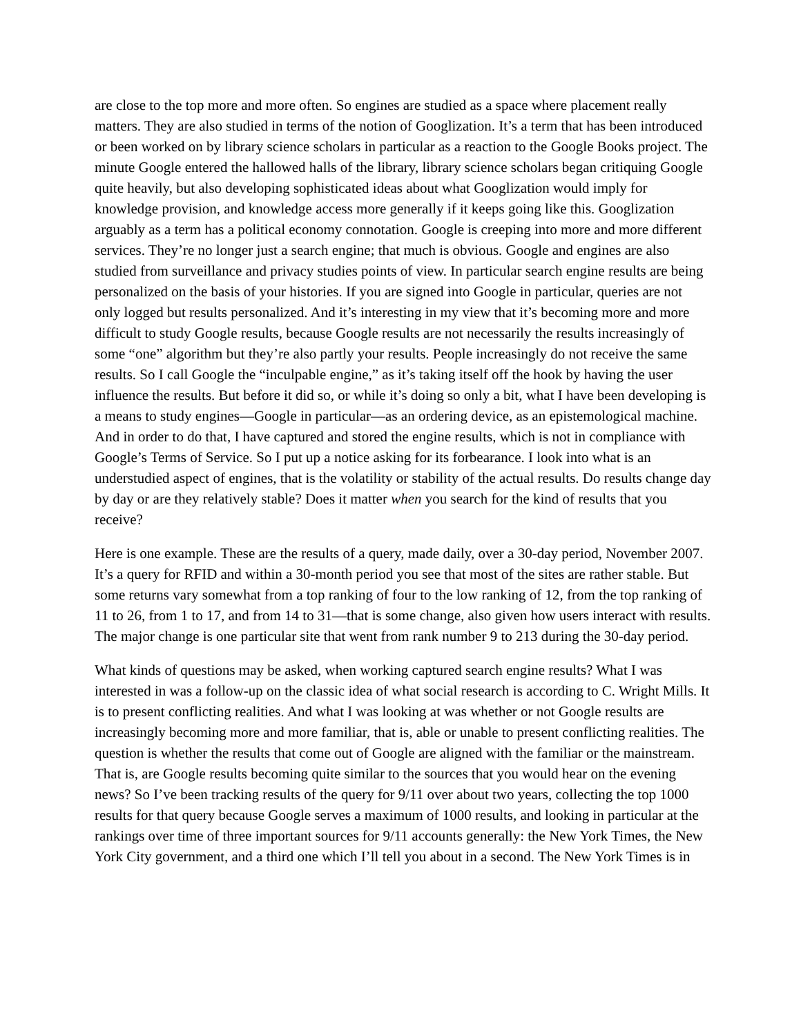are close to the top more and more often. So engines are studied as a space where placement really matters. They are also studied in terms of the notion of Googlization. It’s a term that has been introduced or been worked on by library science scholars in particular as a reaction to the Google Books project. The minute Google entered the hallowed halls of the library, library science scholars began critiquing Google quite heavily, but also developing sophisticated ideas about what Googlization would imply for knowledge provision, and knowledge access more generally if it keeps going like this. Googlization arguably as a term has a political economy connotation. Google is creeping into more and more different services. They’re no longer just a search engine; that much is obvious. Google and engines are also studied from surveillance and privacy studies points of view. In particular search engine results are being personalized on the basis of your histories. If you are signed into Google in particular, queries are not only logged but results personalized. And it’s interesting in my view that it’s becoming more and more difficult to study Google results, because Google results are not necessarily the results increasingly of some “one” algorithm but they’re also partly your results. People increasingly do not receive the same results. So I call Google the “inculpable engine,” as it’s taking itself off the hook by having the user influence the results. But before it did so, or while it’s doing so only a bit, what I have been developing is a means to study engines—Google in particular—as an ordering device, as an epistemological machine. And in order to do that, I have captured and stored the engine results, which is not in compliance with Google’s Terms of Service. So I put up a notice asking for its forbearance. I look into what is an understudied aspect of engines, that is the volatility or stability of the actual results. Do results change day by day or are they relatively stable? Does it matter when you search for the kind of results that you receive?
Here is one example. These are the results of a query, made daily, over a 30-day period, November 2007. It’s a query for RFID and within a 30-month period you see that most of the sites are rather stable. But some returns vary somewhat from a top ranking of four to the low ranking of 12, from the top ranking of 11 to 26, from 1 to 17, and from 14 to 31—that is some change, also given how users interact with results. The major change is one particular site that went from rank number 9 to 213 during the 30-day period.
What kinds of questions may be asked, when working captured search engine results? What I was interested in was a follow-up on the classic idea of what social research is according to C. Wright Mills. It is to present conflicting realities. And what I was looking at was whether or not Google results are increasingly becoming more and more familiar, that is, able or unable to present conflicting realities. The question is whether the results that come out of Google are aligned with the familiar or the mainstream. That is, are Google results becoming quite similar to the sources that you would hear on the evening news? So I’ve been tracking results of the query for 9/11 over about two years, collecting the top 1000 results for that query because Google serves a maximum of 1000 results, and looking in particular at the rankings over time of three important sources for 9/11 accounts generally: the New York Times, the New York City government, and a third one which I’ll tell you about in a second. The New York Times is in